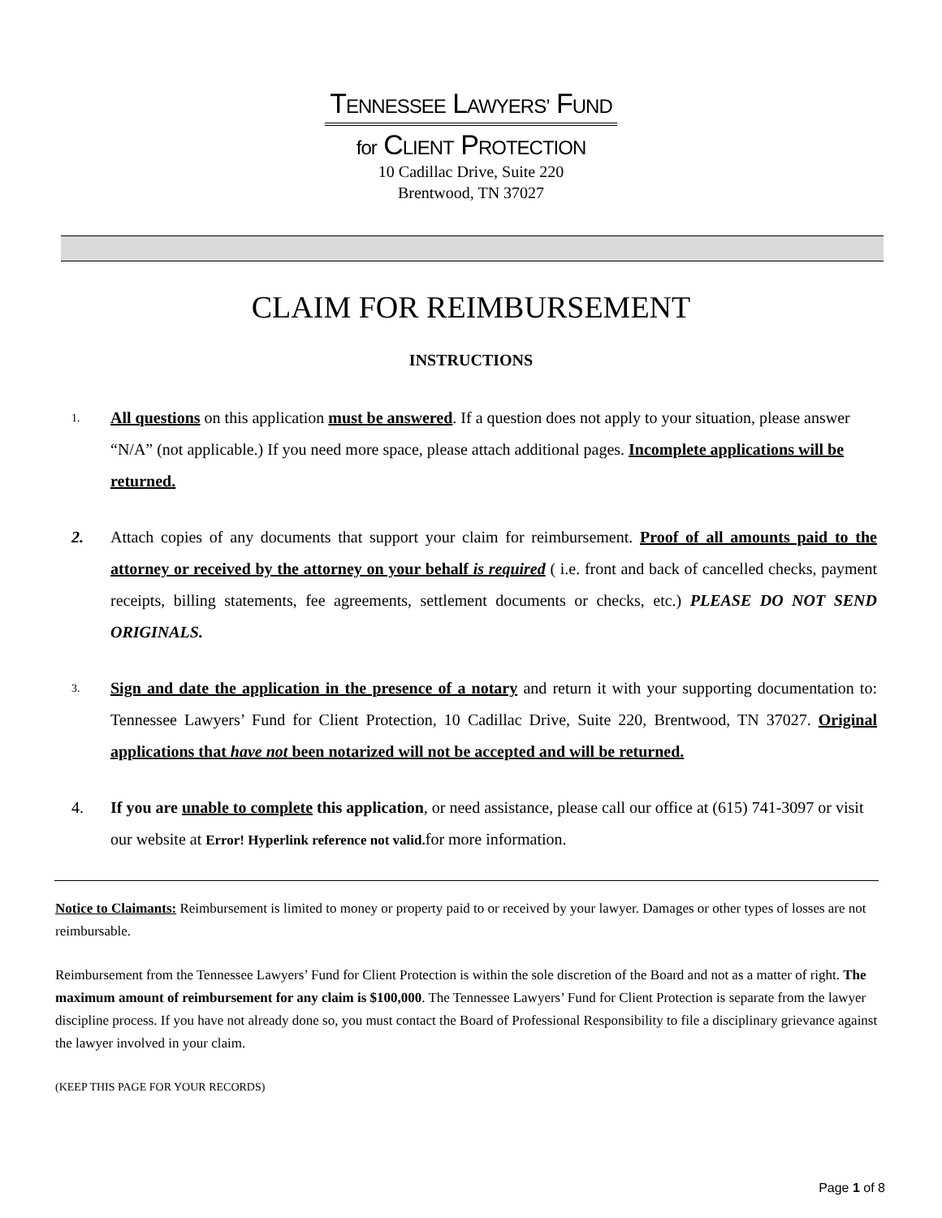TENNESSEE LAWYERS’ FUND
for CLIENT PROTECTION
10 Cadillac Drive, Suite 220
Brentwood, TN 37027
CLAIM FOR REIMBURSEMENT
INSTRUCTIONS
1.
All questions on this application must be answered. If a question does not apply to your situation, please answer “N/A” (not applicable.) If you need more space, please attach additional pages. Incomplete applications will be returned.
2. Attach copies of any documents that support your claim for reimbursement. Proof of all amounts paid to the attorney or received by the attorney on your behalf is required ( i.e. front and back of cancelled checks, payment receipts, billing statements, fee agreements, settlement documents or checks, etc.) PLEASE DO NOT SEND ORIGINALS.
3.
Sign and date the application in the presence of a notary and return it with your supporting documentation to: Tennessee Lawyers’ Fund for Client Protection, 10 Cadillac Drive, Suite 220, Brentwood, TN 37027. Original applications that have not been notarized will not be accepted and will be returned.
4. If you are unable to complete this application, or need assistance, please call our office at (615) 741-3097 or visit our website at Error! Hyperlink reference not valid. for more information.
Notice to Claimants: Reimbursement is limited to money or property paid to or received by your lawyer. Damages or other types of losses are not reimbursable.
Reimbursement from the Tennessee Lawyers’ Fund for Client Protection is within the sole discretion of the Board and not as a matter of right. The maximum amount of reimbursement for any claim is $100,000. The Tennessee Lawyers’ Fund for Client Protection is separate from the lawyer discipline process. If you have not already done so, you must contact the Board of Professional Responsibility to file a disciplinary grievance against the lawyer involved in your claim.
(KEEP THIS PAGE FOR YOUR RECORDS)
Page 1 of 8